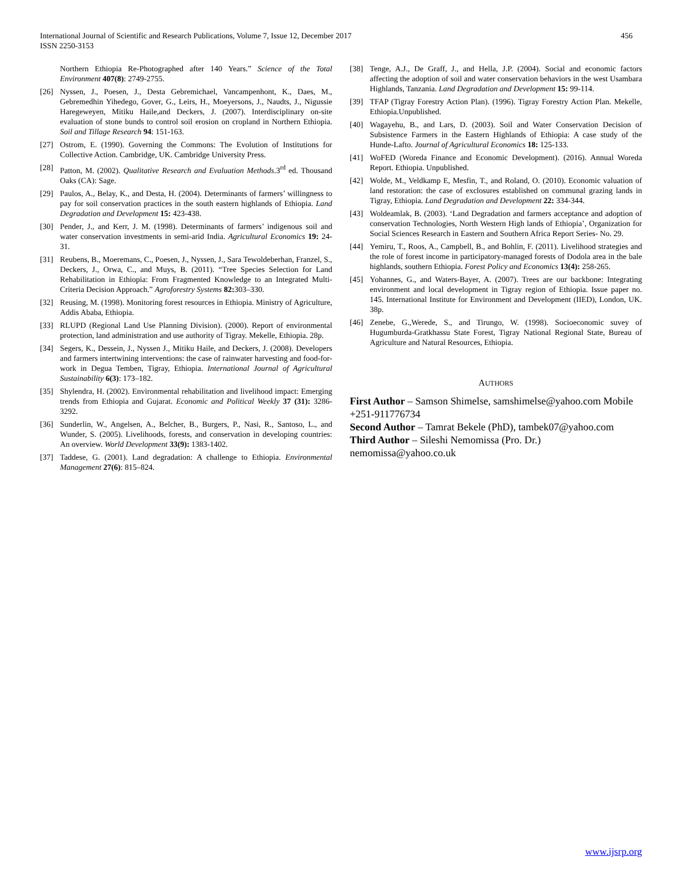456 International Journal of Scientific and Research Publications, Volume 7, Issue 12, December 2017
ISSN 2250-3153
Northern Ethiopia Re-Photographed after 140 Years.” Science of the Total Environment 407(8): 2749-2755.
[26] Nyssen, J., Poesen, J., Desta Gebremichael, Vancampenhont, K., Daes, M., Gebremedhin Yihedego, Gover, G., Leirs, H., Moeyersons, J., Naudts, J., Nigussie Haregeweyen, Mitiku Haile,and Deckers, J. (2007). Interdisciplinary on-site evaluation of stone bunds to control soil erosion on cropland in Northern Ethiopia. Soil and Tillage Research 94: 151-163.
[27] Ostrom, E. (1990). Governing the Commons: The Evolution of Institutions for Collective Action. Cambridge, UK. Cambridge University Press.
[28] Patton, M. (2002). Qualitative Research and Evaluation Methods.3<sup>rd</sup> ed. Thousand Oaks (CA): Sage.
[29] Paulos, A., Belay, K., and Desta, H. (2004). Determinants of farmers’ willingness to pay for soil conservation practices in the south eastern highlands of Ethiopia. Land Degradation and Development 15: 423-438.
[30] Pender, J., and Kerr, J. M. (1998). Determinants of farmers’ indigenous soil and water conservation investments in semi-arid India. Agricultural Economics 19: 24-31.
[31] Reubens, B., Moeremans, C., Poesen, J., Nyssen, J., Sara Tewoldeberhan, Franzel, S., Deckers, J., Orwa, C., and Muys, B. (2011). “Tree Species Selection for Land Rehabilitation in Ethiopia: From Fragmented Knowledge to an Integrated Multi-Criteria Decision Approach.” Agroforestry Systems 82: 303–330.
[32] Reusing, M. (1998). Monitoring forest resources in Ethiopia. Ministry of Agriculture, Addis Ababa, Ethiopia.
[33] RLUPD (Regional Land Use Planning Division). (2000). Report of environmental protection, land administration and use authority of Tigray. Mekelle, Ethiopia. 28p.
[34] Segers, K., Dessein, J., Nyssen J., Mitiku Haile, and Deckers, J. (2008). Developers and farmers intertwining interventions: the case of rainwater harvesting and food-for-work in Degua Temben, Tigray, Ethiopia. International Journal of Agricultural Sustainability 6(3): 173–182.
[35] Shylendra, H. (2002). Environmental rehabilitation and livelihood impact: Emerging trends from Ethiopia and Gujarat. Economic and Political Weekly 37 (31): 3286-3292.
[36] Sunderlin, W., Angelsen, A., Belcher, B., Burgers, P., Nasi, R., Santoso, L., and Wunder, S. (2005). Livelihoods, forests, and conservation in developing countries: An overview. World Development 33(9): 1383-1402.
[37] Taddese, G. (2001). Land degradation: A challenge to Ethiopia. Environmental Management 27(6): 815–824.
[38] Tenge, A.J., De Graff, J., and Hella, J.P. (2004). Social and economic factors affecting the adoption of soil and water conservation behaviors in the west Usambara Highlands, Tanzania. Land Degradation and Development 15: 99-114.
[39] TFAP (Tigray Forestry Action Plan). (1996). Tigray Forestry Action Plan. Mekelle, Ethiopia.Unpublished.
[40] Wagayehu, B., and Lars, D. (2003). Soil and Water Conservation Decision of Subsistence Farmers in the Eastern Highlands of Ethiopia: A case study of the Hunde-Lafto. Journal of Agricultural Economics 18: 125-133.
[41] WoFED (Woreda Finance and Economic Development). (2016). Annual Woreda Report. Ethiopia. Unpublished.
[42] Wolde, M., Veldkamp E, Mesfin, T., and Roland, O. (2010). Economic valuation of land restoration: the case of exclosures established on communal grazing lands in Tigray, Ethiopia. Land Degradation and Development 22: 334-344.
[43] Woldeamlak, B. (2003). ‘Land Degradation and farmers acceptance and adoption of conservation Technologies, North Western High lands of Ethiopia’, Organization for Social Sciences Research in Eastern and Southern Africa Report Series- No. 29.
[44] Yemiru, T., Roos, A., Campbell, B., and Bohlin, F. (2011). Livelihood strategies and the role of forest income in participatory-managed forests of Dodola area in the bale highlands, southern Ethiopia. Forest Policy and Economics 13(4): 258-265.
[45] Yohannes, G., and Waters-Bayer, A. (2007). Trees are our backbone: Integrating environment and local development in Tigray region of Ethiopia. Issue paper no. 145. International Institute for Environment and Development (IIED), London, UK. 38p.
[46] Zenebe, G.,Werede, S., and Tirungo, W. (1998). Socioeconomic suvey of Hugumburda-Gratkhassu State Forest, Tigray National Regional State, Bureau of Agriculture and Natural Resources, Ethiopia.
AUTHORS
First Author – Samson Shimelse, samshimelse@yahoo.com Mobile +251-911776734
Second Author – Tamrat Bekele (PhD), tambek07@yahoo.com
Third Author – Sileshi Nemomissa (Pro. Dr.)
nemomissa@yahoo.co.uk
www.ijsrp.org